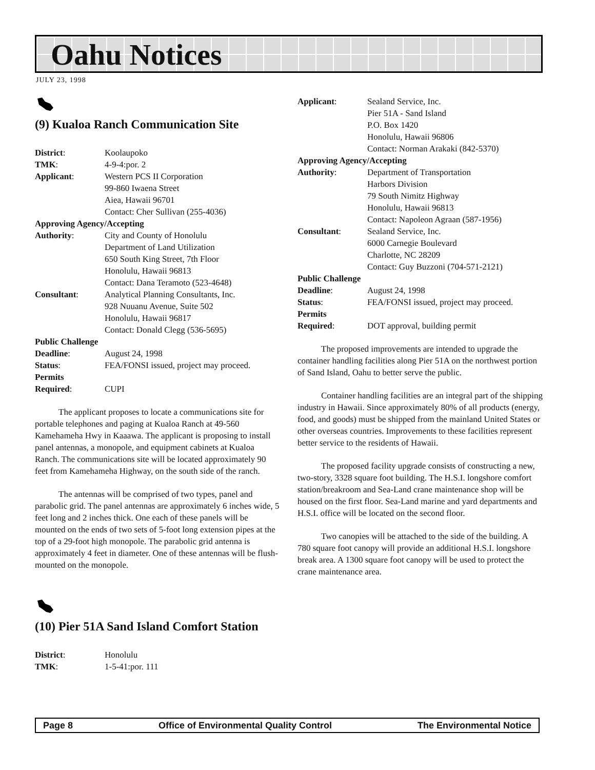Oahu Notices
JULY 23, 1998
(9) Kualoa Ranch Communication Site
| District : | Koolaupoko |
| TMK : | 4-9-4:por. 2 |
| Applicant : | Western PCS II Corporation 99-860 Iwaena Street Aiea, Hawaii 96701 Contact: Cher Sullivan (255-4036) |
| Approving Agency/Accepting | |
| Authority : | City and County of Honolulu Department of Land Utilization 650 South King Street, 7th Floor Honolulu, Hawaii 96813 Contact: Dana Teramoto (523-4648) |
| Consultant : | Analytical Planning Consultants, Inc. 928 Nuuanu Avenue, Suite 502 Honolulu, Hawaii 96817 Contact: Donald Clegg (536-5695) |
| Public Challenge | |
| Deadline : | August 24, 1998 |
| Status : | FEA/FONSI issued, project may proceed. |
| Permits | |
| Required : | CUPI |
The applicant proposes to locate a communications site for portable telephones and paging at Kualoa Ranch at 49-560 Kamehameha Hwy in Kaaawa. The applicant is proposing to install panel antennas, a monopole, and equipment cabinets at Kualoa Ranch. The communications site will be located approximately 90 feet from Kamehameha Highway, on the south side of the ranch.
The antennas will be comprised of two types, panel and parabolic grid. The panel antennas are approximately 6 inches wide, 5 feet long and 2 inches thick. One each of these panels will be mounted on the ends of two sets of 5-foot long extension pipes at the top of a 29-foot high monopole. The parabolic grid antenna is approximately 4 feet in diameter. One of these antennas will be flush-mounted on the monopole.
(10) Pier 51A Sand Island Comfort Station
| District : | Honolulu |
| TMK : | 1-5-41:por. 111 |
| Applicant : | Sealand Service, Inc. Pier 51A - Sand Island P.O. Box 1420 Honolulu, Hawaii 96806 Contact: Norman Arakaki (842-5370) |
| Approving Agency/Accepting | |
| Authority : | Department of Transportation Harbors Division 79 South Nimitz Highway Honolulu, Hawaii 96813 Contact: Napoleon Agraan (587-1956) |
| Consultant : | Sealand Service, Inc. 6000 Carnegie Boulevard Charlotte, NC 28209 Contact: Guy Buzzoni (704-571-2121) |
| Public Challenge | |
| Deadline : | August 24, 1998 |
| Status : | FEA/FONSI issued, project may proceed. |
| Permits | |
| Required : | DOT approval, building permit |
The proposed improvements are intended to upgrade the container handling facilities along Pier 51A on the northwest portion of Sand Island, Oahu to better serve the public.
Container handling facilities are an integral part of the shipping industry in Hawaii. Since approximately 80% of all products (energy, food, and goods) must be shipped from the mainland United States or other overseas countries. Improvements to these facilities represent better service to the residents of Hawaii.
The proposed facility upgrade consists of constructing a new, two-story, 3328 square foot building. The H.S.I. longshore comfort station/breakroom and Sea-Land crane maintenance shop will be housed on the first floor. Sea-Land marine and yard departments and H.S.I. office will be located on the second floor.
Two canopies will be attached to the side of the building. A 780 square foot canopy will provide an additional H.S.I. longshore break area. A 1300 square foot canopy will be used to protect the crane maintenance area.
Page 8 Office of Environmental Quality Control The Environmental Notice